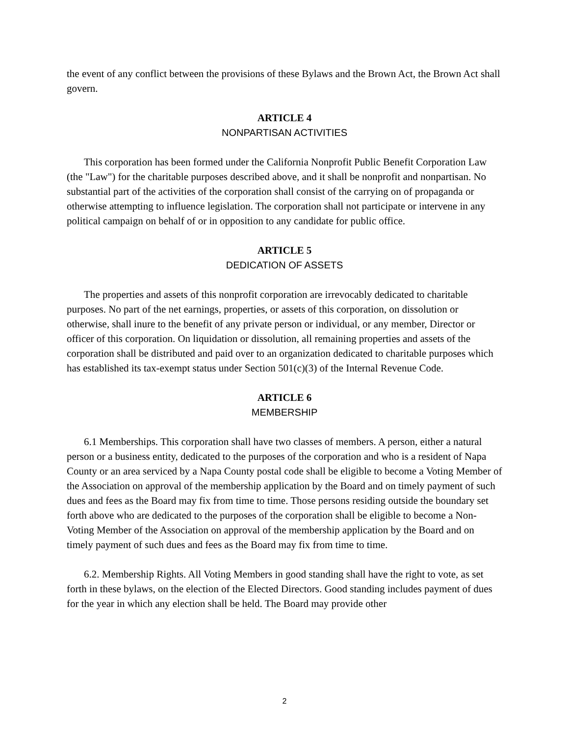the event of any conflict between the provisions of these Bylaws and the Brown Act, the Brown Act shall govern.
ARTICLE 4
NONPARTISAN ACTIVITIES
This corporation has been formed under the California Nonprofit Public Benefit Corporation Law (the "Law") for the charitable purposes described above, and it shall be nonprofit and nonpartisan. No substantial part of the activities of the corporation shall consist of the carrying on of propaganda or otherwise attempting to influence legislation. The corporation shall not participate or intervene in any political campaign on behalf of or in opposition to any candidate for public office.
ARTICLE 5
DEDICATION OF ASSETS
The properties and assets of this nonprofit corporation are irrevocably dedicated to charitable purposes. No part of the net earnings, properties, or assets of this corporation, on dissolution or otherwise, shall inure to the benefit of any private person or individual, or any member, Director or officer of this corporation. On liquidation or dissolution, all remaining properties and assets of the corporation shall be distributed and paid over to an organization dedicated to charitable purposes which has established its tax-exempt status under Section 501(c)(3) of the Internal Revenue Code.
ARTICLE 6
MEMBERSHIP
6.1 Memberships. This corporation shall have two classes of members. A person, either a natural person or a business entity, dedicated to the purposes of the corporation and who is a resident of Napa County or an area serviced by a Napa County postal code shall be eligible to become a Voting Member of the Association on approval of the membership application by the Board and on timely payment of such dues and fees as the Board may fix from time to time. Those persons residing outside the boundary set forth above who are dedicated to the purposes of the corporation shall be eligible to become a Non-Voting Member of the Association on approval of the membership application by the Board and on timely payment of such dues and fees as the Board may fix from time to time.
6.2. Membership Rights. All Voting Members in good standing shall have the right to vote, as set forth in these bylaws, on the election of the Elected Directors. Good standing includes payment of dues for the year in which any election shall be held. The Board may provide other
2